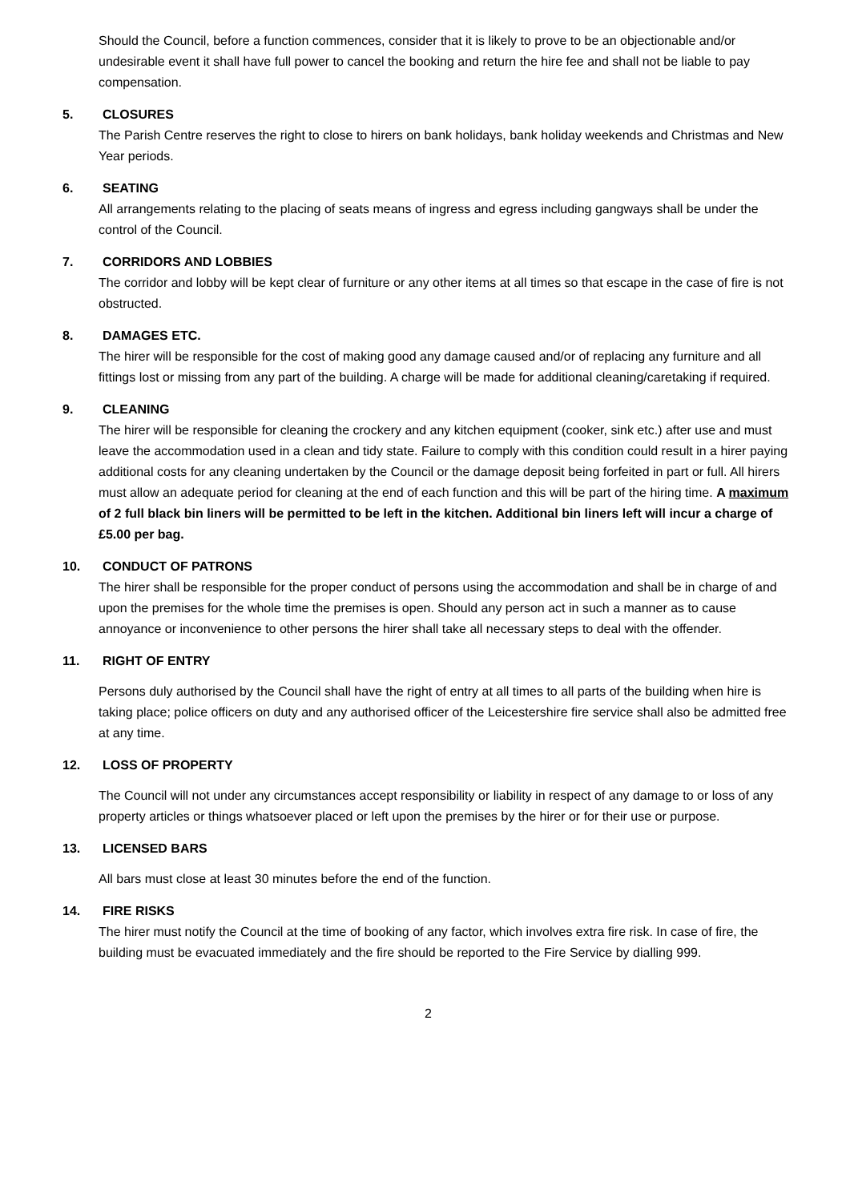Should the Council, before a function commences, consider that it is likely to prove to be an objectionable and/or undesirable event it shall have full power to cancel the booking and return the hire fee and shall not be liable to pay compensation.
5. CLOSURES
The Parish Centre reserves the right to close to hirers on bank holidays, bank holiday weekends and Christmas and New Year periods.
6. SEATING
All arrangements relating to the placing of seats means of ingress and egress including gangways shall be under the control of the Council.
7. CORRIDORS AND LOBBIES
The corridor and lobby will be kept clear of furniture or any other items at all times so that escape in the case of fire is not obstructed.
8. DAMAGES ETC.
The hirer will be responsible for the cost of making good any damage caused and/or of replacing any furniture and all fittings lost or missing from any part of the building. A charge will be made for additional cleaning/caretaking if required.
9. CLEANING
The hirer will be responsible for cleaning the crockery and any kitchen equipment (cooker, sink etc.) after use and must leave the accommodation used in a clean and tidy state. Failure to comply with this condition could result in a hirer paying additional costs for any cleaning undertaken by the Council or the damage deposit being forfeited in part or full. All hirers must allow an adequate period for cleaning at the end of each function and this will be part of the hiring time. A maximum of 2 full black bin liners will be permitted to be left in the kitchen. Additional bin liners left will incur a charge of £5.00 per bag.
10. CONDUCT OF PATRONS
The hirer shall be responsible for the proper conduct of persons using the accommodation and shall be in charge of and upon the premises for the whole time the premises is open. Should any person act in such a manner as to cause annoyance or inconvenience to other persons the hirer shall take all necessary steps to deal with the offender.
11. RIGHT OF ENTRY
Persons duly authorised by the Council shall have the right of entry at all times to all parts of the building when hire is taking place; police officers on duty and any authorised officer of the Leicestershire fire service shall also be admitted free at any time.
12. LOSS OF PROPERTY
The Council will not under any circumstances accept responsibility or liability in respect of any damage to or loss of any property articles or things whatsoever placed or left upon the premises by the hirer or for their use or purpose.
13. LICENSED BARS
All bars must close at least 30 minutes before the end of the function.
14. FIRE RISKS
The hirer must notify the Council at the time of booking of any factor, which involves extra fire risk. In case of fire, the building must be evacuated immediately and the fire should be reported to the Fire Service by dialling 999.
2